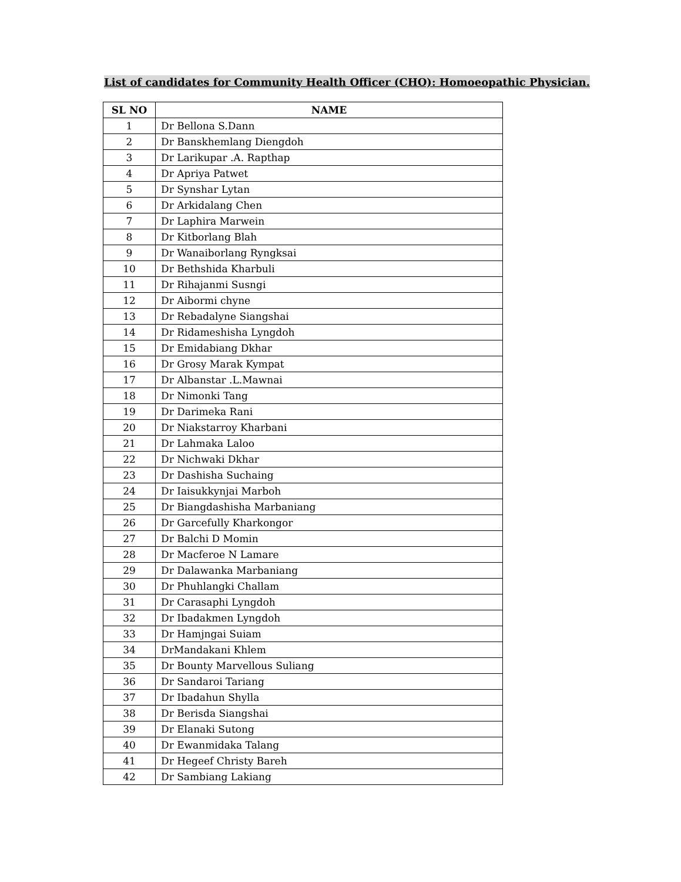List of candidates for Community Health Officer (CHO): Homoeopathic Physician.
| SL NO | NAME |
| --- | --- |
| 1 | Dr Bellona S.Dann |
| 2 | Dr Banskhemlang Diengdoh |
| 3 | Dr Larikupar .A. Rapthap |
| 4 | Dr Apriya Patwet |
| 5 | Dr Synshar Lytan |
| 6 | Dr Arkidalang Chen |
| 7 | Dr Laphira Marwein |
| 8 | Dr Kitborlang Blah |
| 9 | Dr Wanaiborlang Ryngksai |
| 10 | Dr Bethshida Kharbuli |
| 11 | Dr Rihajanmi Susngi |
| 12 | Dr Aibormi chyne |
| 13 | Dr Rebadalyne Siangshai |
| 14 | Dr Ridameshisha Lyngdoh |
| 15 | Dr Emidabiang Dkhar |
| 16 | Dr Grosy Marak Kympat |
| 17 | Dr Albanstar .L.Mawnai |
| 18 | Dr Nimonki Tang |
| 19 | Dr Darimeka Rani |
| 20 | Dr Niakstarroy Kharbani |
| 21 | Dr Lahmaka Laloo |
| 22 | Dr Nichwaki Dkhar |
| 23 | Dr Dashisha Suchaing |
| 24 | Dr Iaisukkynjai Marboh |
| 25 | Dr Biangdashisha Marbaniang |
| 26 | Dr Garcefully Kharkongor |
| 27 | Dr Balchi D Momin |
| 28 | Dr Macferoe N Lamare |
| 29 | Dr Dalawanka Marbaniang |
| 30 | Dr Phuhlangki Challam |
| 31 | Dr Carasaphi Lyngdoh |
| 32 | Dr Ibadakmen Lyngdoh |
| 33 | Dr Hamjngai Suiam |
| 34 | DrMandakani Khlem |
| 35 | Dr Bounty Marvellous Suliang |
| 36 | Dr Sandaroi Tariang |
| 37 | Dr Ibadahun Shylla |
| 38 | Dr Berisda Siangshai |
| 39 | Dr Elanaki Sutong |
| 40 | Dr Ewanmidaka Talang |
| 41 | Dr Hegeef Christy Bareh |
| 42 | Dr Sambiang Lakiang |